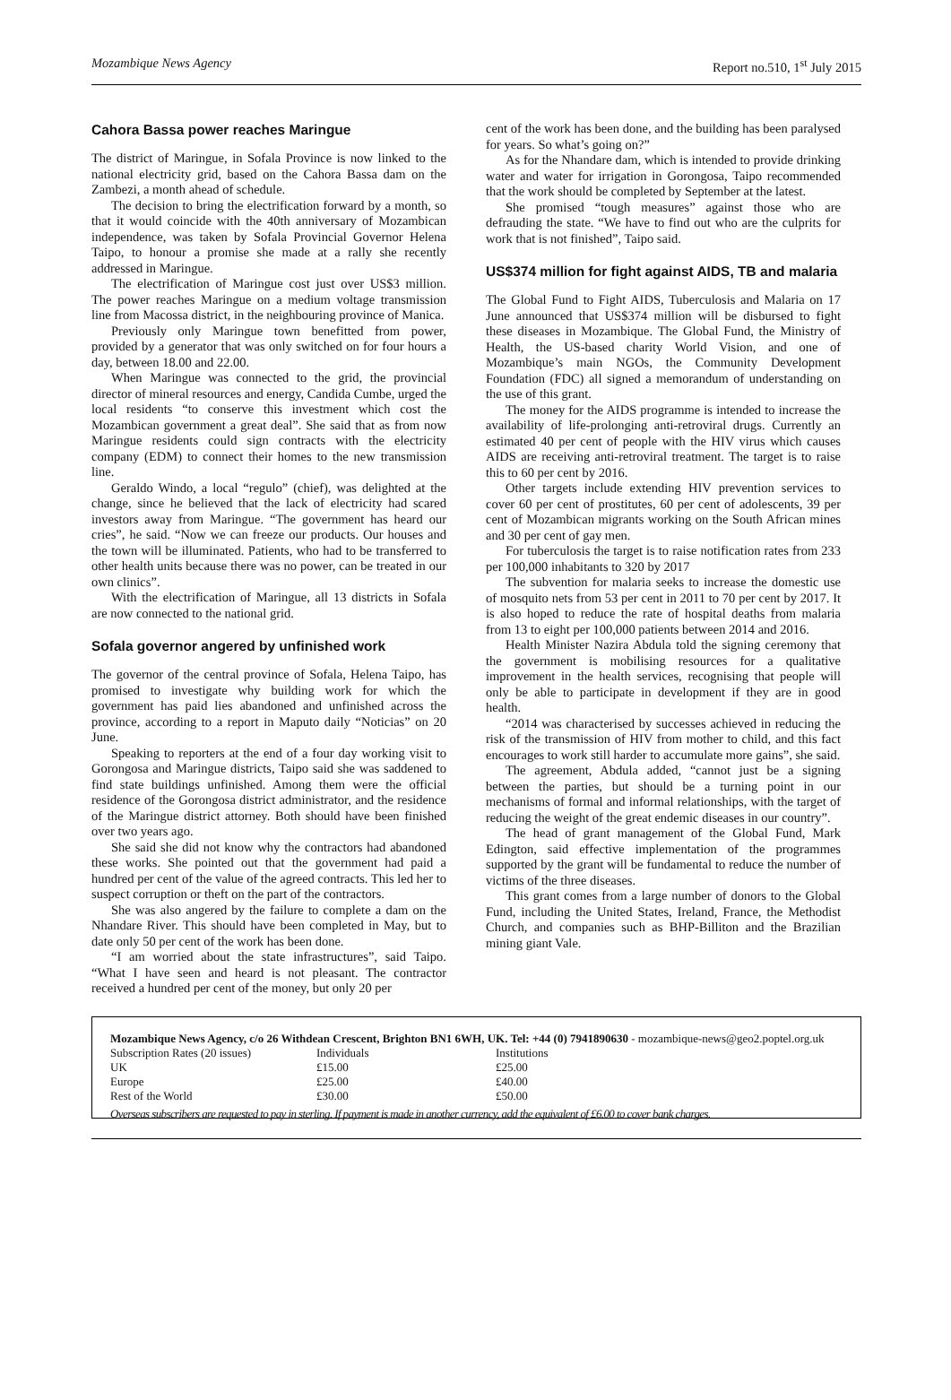Mozambique News Agency Report no.510, 1<sup>st</sup> July 2015
Cahora Bassa power reaches Maringue
The district of Maringue, in Sofala Province is now linked to the national electricity grid, based on the Cahora Bassa dam on the Zambezi, a month ahead of schedule.
The decision to bring the electrification forward by a month, so that it would coincide with the 40th anniversary of Mozambican independence, was taken by Sofala Provincial Governor Helena Taipo, to honour a promise she made at a rally she recently addressed in Maringue.
The electrification of Maringue cost just over US$3 million. The power reaches Maringue on a medium voltage transmission line from Macossa district, in the neighbouring province of Manica.
Previously only Maringue town benefitted from power, provided by a generator that was only switched on for four hours a day, between 18.00 and 22.00.
When Maringue was connected to the grid, the provincial director of mineral resources and energy, Candida Cumbe, urged the local residents “to conserve this investment which cost the Mozambican government a great deal”. She said that as from now Maringue residents could sign contracts with the electricity company (EDM) to connect their homes to the new transmission line.
Geraldo Windo, a local “regulo” (chief), was delighted at the change, since he believed that the lack of electricity had scared investors away from Maringue. “The government has heard our cries”, he said. “Now we can freeze our products. Our houses and the town will be illuminated. Patients, who had to be transferred to other health units because there was no power, can be treated in our own clinics”.
With the electrification of Maringue, all 13 districts in Sofala are now connected to the national grid.
Sofala governor angered by unfinished work
The governor of the central province of Sofala, Helena Taipo, has promised to investigate why building work for which the government has paid lies abandoned and unfinished across the province, according to a report in Maputo daily “Noticias” on 20 June.
Speaking to reporters at the end of a four day working visit to Gorongosa and Maringue districts, Taipo said she was saddened to find state buildings unfinished. Among them were the official residence of the Gorongosa district administrator, and the residence of the Maringue district attorney. Both should have been finished over two years ago.
She said she did not know why the contractors had abandoned these works. She pointed out that the government had paid a hundred per cent of the value of the agreed contracts. This led her to suspect corruption or theft on the part of the contractors.
She was also angered by the failure to complete a dam on the Nhandare River. This should have been completed in May, but to date only 50 per cent of the work has been done.
“I am worried about the state infrastructures”, said Taipo. “What I have seen and heard is not pleasant. The contractor received a hundred per cent of the money, but only 20 per
cent of the work has been done, and the building has been paralysed for years. So what’s going on?”
As for the Nhandare dam, which is intended to provide drinking water and water for irrigation in Gorongosa, Taipo recommended that the work should be completed by September at the latest.
She promised “tough measures” against those who are defrauding the state. “We have to find out who are the culprits for work that is not finished”, Taipo said.
US$374 million for fight against AIDS, TB and malaria
The Global Fund to Fight AIDS, Tuberculosis and Malaria on 17 June announced that US$374 million will be disbursed to fight these diseases in Mozambique. The Global Fund, the Ministry of Health, the US-based charity World Vision, and one of Mozambique’s main NGOs, the Community Development Foundation (FDC) all signed a memorandum of understanding on the use of this grant.
The money for the AIDS programme is intended to increase the availability of life-prolonging anti-retroviral drugs. Currently an estimated 40 per cent of people with the HIV virus which causes AIDS are receiving anti-retroviral treatment. The target is to raise this to 60 per cent by 2016.
Other targets include extending HIV prevention services to cover 60 per cent of prostitutes, 60 per cent of adolescents, 39 per cent of Mozambican migrants working on the South African mines and 30 per cent of gay men.
For tuberculosis the target is to raise notification rates from 233 per 100,000 inhabitants to 320 by 2017
The subvention for malaria seeks to increase the domestic use of mosquito nets from 53 per cent in 2011 to 70 per cent by 2017. It is also hoped to reduce the rate of hospital deaths from malaria from 13 to eight per 100,000 patients between 2014 and 2016.
Health Minister Nazira Abdula told the signing ceremony that the government is mobilising resources for a qualitative improvement in the health services, recognising that people will only be able to participate in development if they are in good health.
“2014 was characterised by successes achieved in reducing the risk of the transmission of HIV from mother to child, and this fact encourages to work still harder to accumulate more gains”, she said.
The agreement, Abdula added, “cannot just be a signing between the parties, but should be a turning point in our mechanisms of formal and informal relationships, with the target of reducing the weight of the great endemic diseases in our country”.
The head of grant management of the Global Fund, Mark Edington, said effective implementation of the programmes supported by the grant will be fundamental to reduce the number of victims of the three diseases.
This grant comes from a large number of donors to the Global Fund, including the United States, Ireland, France, the Methodist Church, and companies such as BHP-Billiton and the Brazilian mining giant Vale.
Mozambique News Agency, c/o 26 Withdean Crescent, Brighton BN1 6WH, UK. Tel: +44 (0) 7941890630 - mozambique-news@geo2.poptel.org.uk
| Subscription Rates (20 issues) | Individuals | Institutions |
| UK | £15.00 | £25.00 |
| Europe | £25.00 | £40.00 |
| Rest of the World | £30.00 | £50.00 |
Overseas subscribers are requested to pay in sterling. If payment is made in another currency, add the equivalent of £6.00 to cover bank charges.